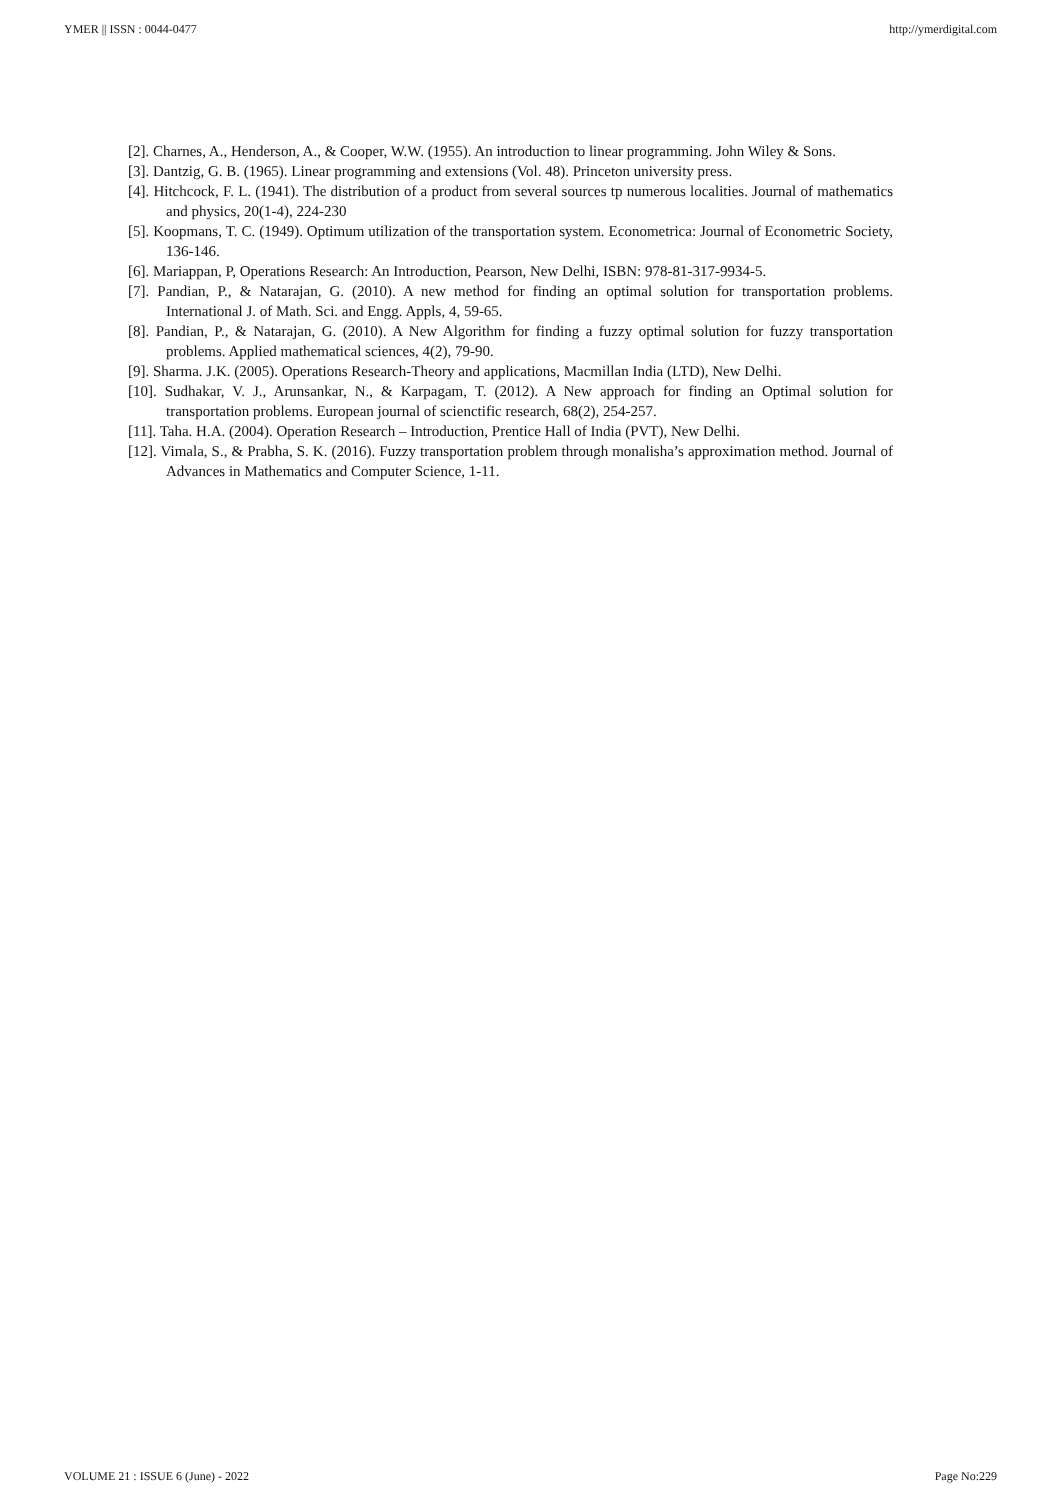YMER || ISSN : 0044-0477 http://ymerdigital.com
[2]. Charnes, A., Henderson, A., & Cooper, W.W. (1955). An introduction to linear programming. John Wiley & Sons.
[3]. Dantzig, G. B. (1965). Linear programming and extensions (Vol. 48). Princeton university press.
[4]. Hitchcock, F. L. (1941). The distribution of a product from several sources tp numerous localities. Journal of mathematics and physics, 20(1-4), 224-230
[5]. Koopmans, T. C. (1949). Optimum utilization of the transportation system. Econometrica: Journal of Econometric Society, 136-146.
[6]. Mariappan, P, Operations Research: An Introduction, Pearson, New Delhi, ISBN: 978-81-317-9934-5.
[7]. Pandian, P., & Natarajan, G. (2010). A new method for finding an optimal solution for transportation problems. International J. of Math. Sci. and Engg. Appls, 4, 59-65.
[8]. Pandian, P., & Natarajan, G. (2010). A New Algorithm for finding a fuzzy optimal solution for fuzzy transportation problems. Applied mathematical sciences, 4(2), 79-90.
[9]. Sharma. J.K. (2005). Operations Research-Theory and applications, Macmillan India (LTD), New Delhi.
[10]. Sudhakar, V. J., Arunsankar, N., & Karpagam, T. (2012). A New approach for finding an Optimal solution for transportation problems. European journal of scienctific research, 68(2), 254-257.
[11]. Taha. H.A. (2004). Operation Research – Introduction, Prentice Hall of India (PVT), New Delhi.
[12]. Vimala, S., & Prabha, S. K. (2016). Fuzzy transportation problem through monalisha’s approximation method. Journal of Advances in Mathematics and Computer Science, 1-11.
VOLUME 21 : ISSUE 6 (June) - 2022 Page No:229